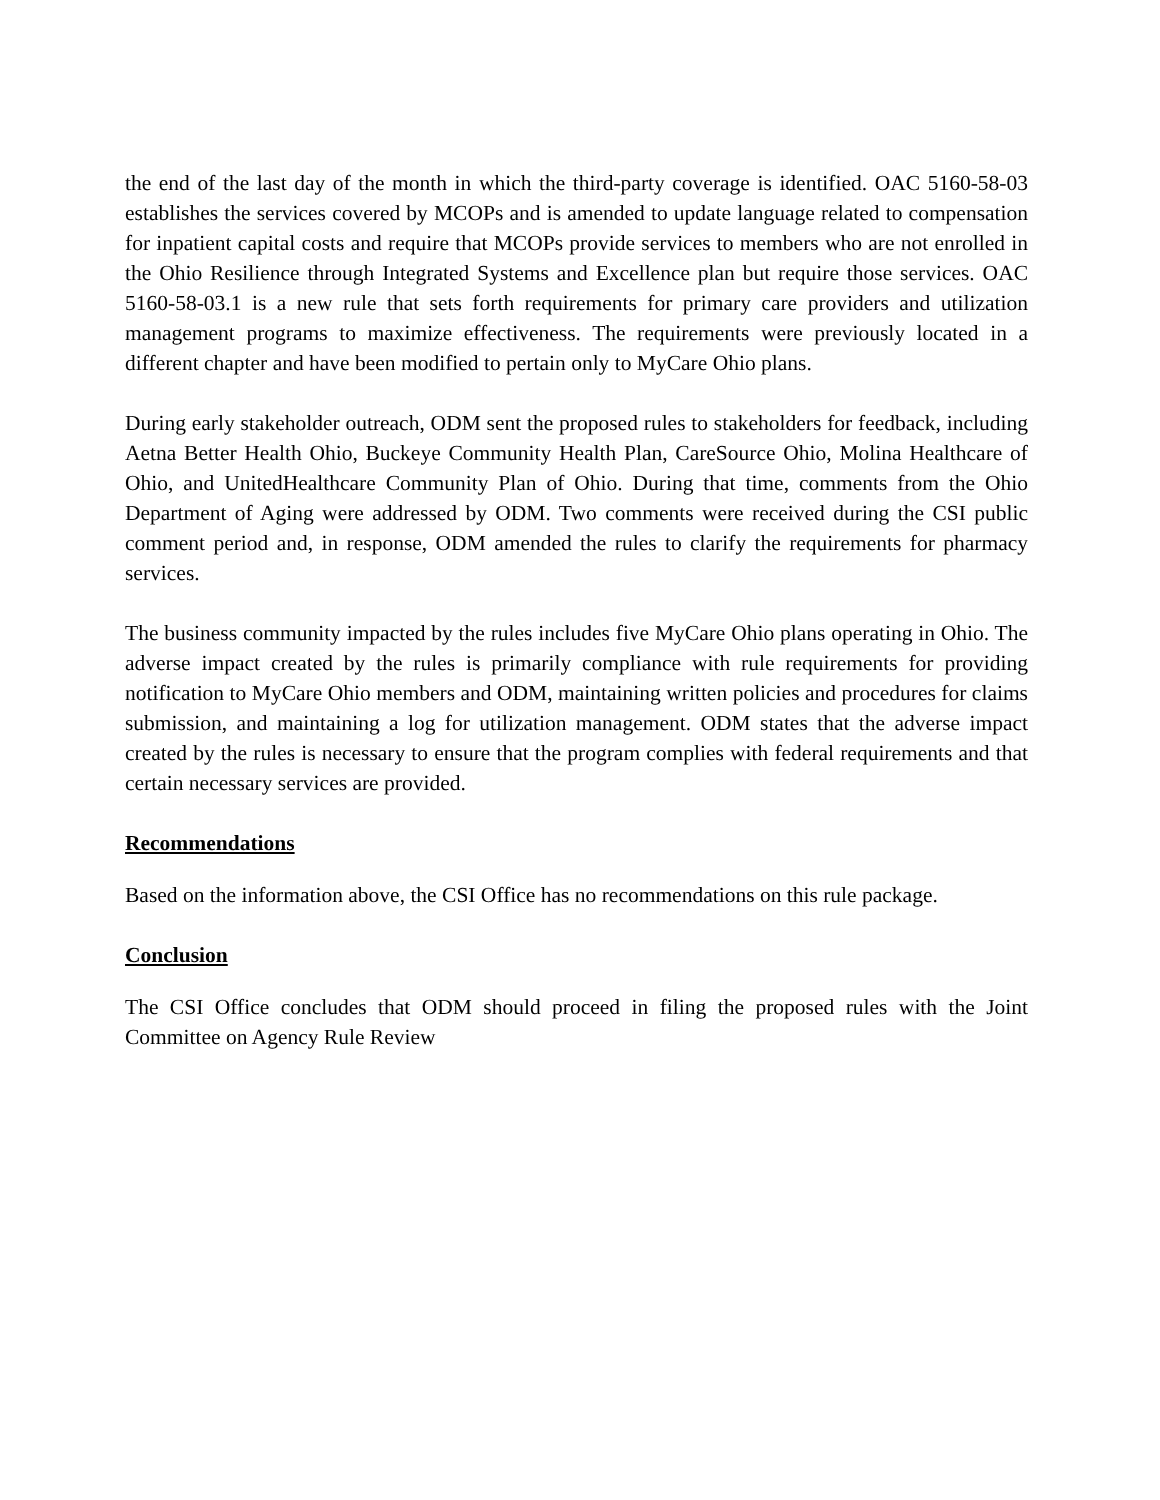the end of the last day of the month in which the third-party coverage is identified. OAC 5160-58-03 establishes the services covered by MCOPs and is amended to update language related to compensation for inpatient capital costs and require that MCOPs provide services to members who are not enrolled in the Ohio Resilience through Integrated Systems and Excellence plan but require those services. OAC 5160-58-03.1 is a new rule that sets forth requirements for primary care providers and utilization management programs to maximize effectiveness. The requirements were previously located in a different chapter and have been modified to pertain only to MyCare Ohio plans.
During early stakeholder outreach, ODM sent the proposed rules to stakeholders for feedback, including Aetna Better Health Ohio, Buckeye Community Health Plan, CareSource Ohio, Molina Healthcare of Ohio, and UnitedHealthcare Community Plan of Ohio. During that time, comments from the Ohio Department of Aging were addressed by ODM. Two comments were received during the CSI public comment period and, in response, ODM amended the rules to clarify the requirements for pharmacy services.
The business community impacted by the rules includes five MyCare Ohio plans operating in Ohio. The adverse impact created by the rules is primarily compliance with rule requirements for providing notification to MyCare Ohio members and ODM, maintaining written policies and procedures for claims submission, and maintaining a log for utilization management. ODM states that the adverse impact created by the rules is necessary to ensure that the program complies with federal requirements and that certain necessary services are provided.
Recommendations
Based on the information above, the CSI Office has no recommendations on this rule package.
Conclusion
The CSI Office concludes that ODM should proceed in filing the proposed rules with the Joint Committee on Agency Rule Review